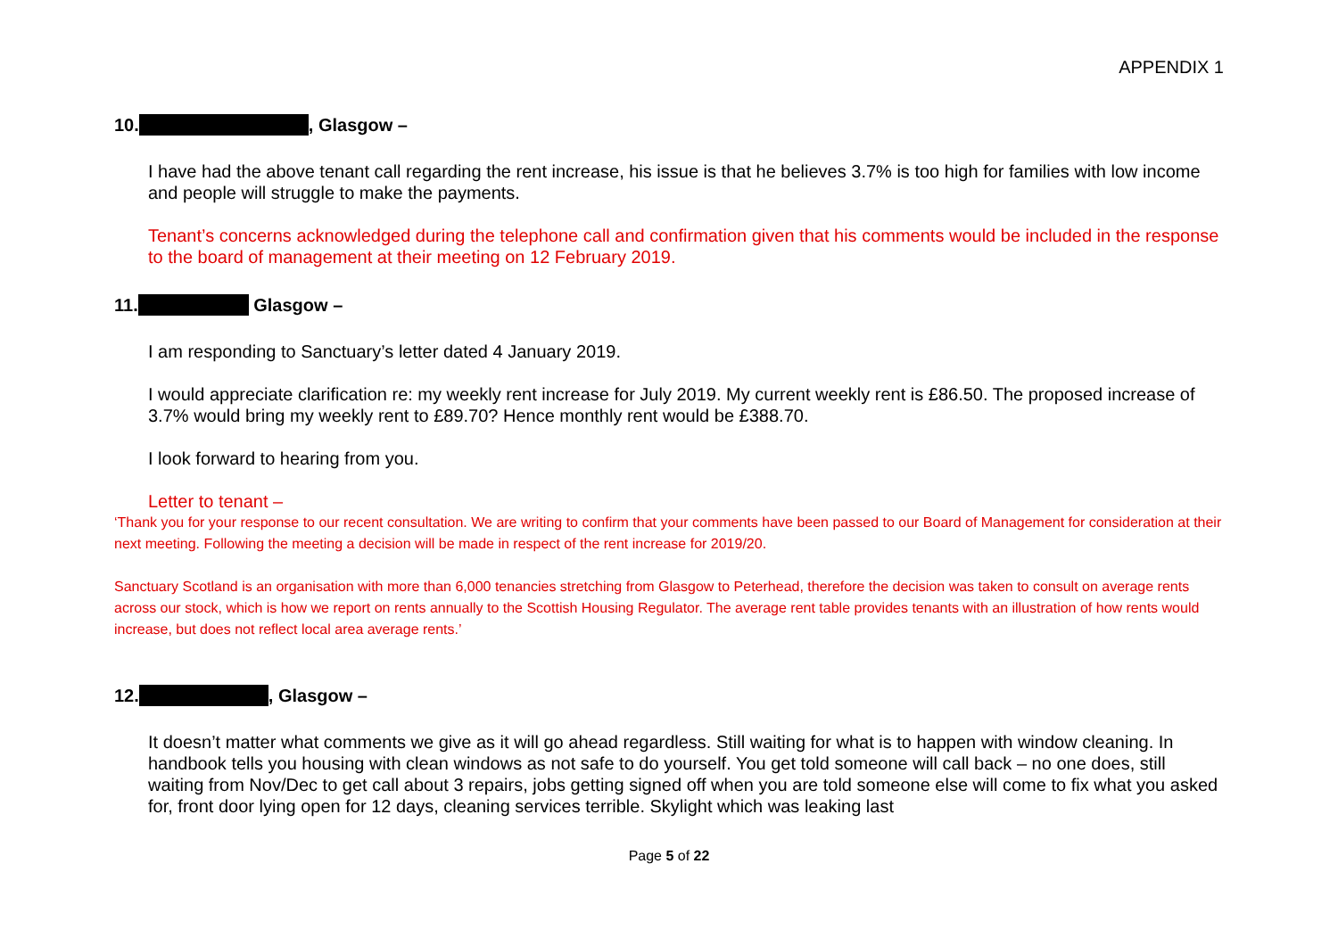APPENDIX 1
10. , Glasgow –
I have had the above tenant call regarding the rent increase, his issue is that he believes 3.7% is too high for families with low income and people will struggle to make the payments.
Tenant’s concerns acknowledged during the telephone call and confirmation given that his comments would be included in the response to the board of management at their meeting on 12 February 2019.
11. Glasgow –
I am responding to Sanctuary’s letter dated 4 January 2019.
I would appreciate clarification re: my weekly rent increase for July 2019. My current weekly rent is £86.50. The proposed increase of 3.7% would bring my weekly rent to £89.70? Hence monthly rent would be £388.70.
I look forward to hearing from you.
Letter to tenant –
‘Thank you for your response to our recent consultation. We are writing to confirm that your comments have been passed to our Board of Management for consideration at their next meeting. Following the meeting a decision will be made in respect of the rent increase for 2019/20.
Sanctuary Scotland is an organisation with more than 6,000 tenancies stretching from Glasgow to Peterhead, therefore the decision was taken to consult on average rents across our stock, which is how we report on rents annually to the Scottish Housing Regulator. The average rent table provides tenants with an illustration of how rents would increase, but does not reflect local area average rents.’
12. , Glasgow –
It doesn’t matter what comments we give as it will go ahead regardless. Still waiting for what is to happen with window cleaning. In handbook tells you housing with clean windows as not safe to do yourself. You get told someone will call back – no one does, still waiting from Nov/Dec to get call about 3 repairs, jobs getting signed off when you are told someone else will come to fix what you asked for, front door lying open for 12 days, cleaning services terrible. Skylight which was leaking last
Page 5 of 22